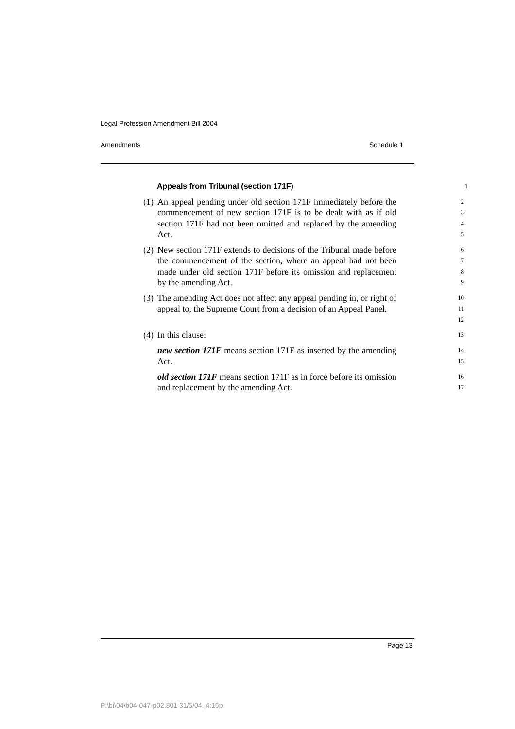Legal Profession Amendment Bill 2004
Amendments Schedule 1
Appeals from Tribunal (section 171F)
1
(1) An appeal pending under old section 171F immediately before the commencement of new section 171F is to be dealt with as if old section 171F had not been omitted and replaced by the amending Act.
2345
(2) New section 171F extends to decisions of the Tribunal made before the commencement of the section, where an appeal had not been made under old section 171F before its omission and replacement by the amending Act.
6789
(3) The amending Act does not affect any appeal pending in, or right of appeal to, the Supreme Court from a decision of an Appeal Panel.
10
11
12
(4) In this clause:
13
new section 171F means section 171F as inserted by the amending Act.
14
15
old section 171F means section 171F as in force before its omission and replacement by the amending Act.
16
17
Page 13
P:\bi\04\b04-047-p02.801 31/5/04, 4:15p